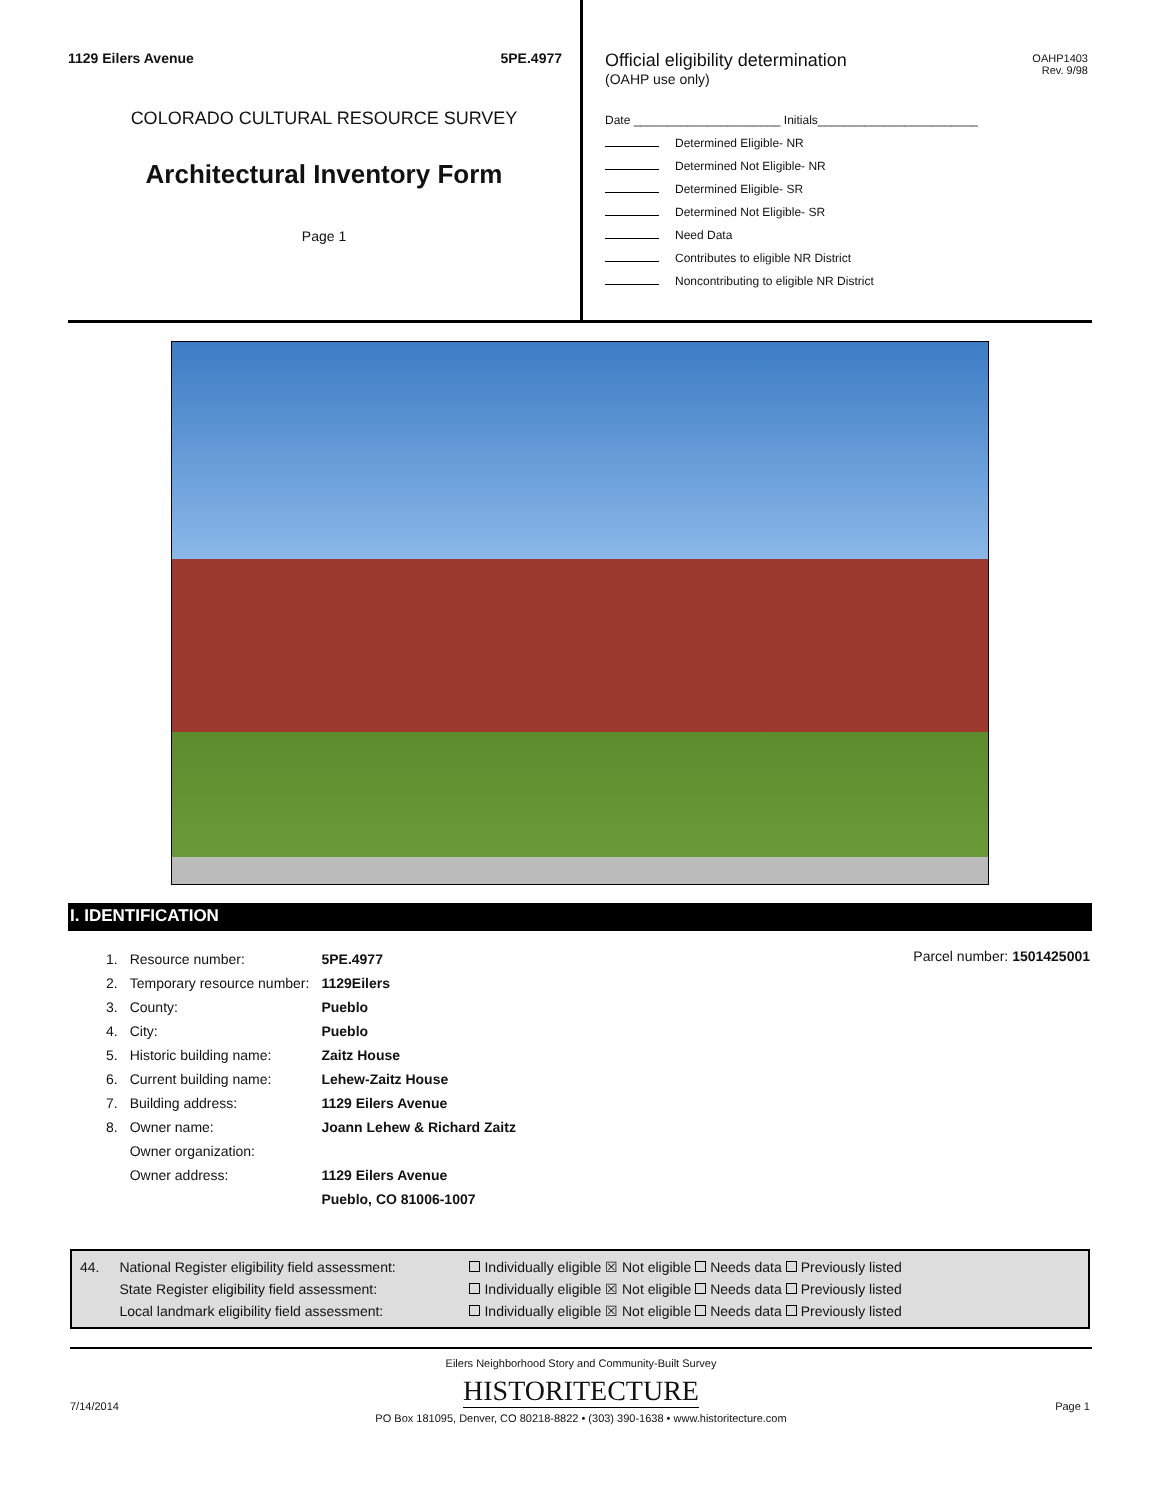1129 Eilers Avenue 5PE.4977
COLORADO CULTURAL RESOURCE SURVEY
Architectural Inventory Form
Page 1
Official eligibility determination
(OAHP use only)
OAHP1403
Rev. 9/98
Date ______________________ Initials________________________
Determined Eligible- NR
Determined Not Eligible- NR
Determined Eligible- SR
Determined Not Eligible- SR
Need Data
Contributes to eligible NR District
Noncontributing to eligible NR District
I. IDENTIFICATION
Parcel number: 1501425001
| 1. | Resource number: | 5PE.4977 |
| 2. | Temporary resource number: | 1129Eilers |
| 3. | County: | Pueblo |
| 4. | City: | Pueblo |
| 5. | Historic building name: | Zaitz House |
| 6. | Current building name: | Lehew-Zaitz House |
| 7. | Building address: | 1129 Eilers Avenue |
| 8. | Owner name: | Joann Lehew & Richard Zaitz |
| | Owner organization: | |
| | Owner address: | 1129 Eilers Avenue |
| | | Pueblo, CO 81006-1007 |
| 44. | National Register eligibility field assessment: | Individually eligible ☒ Not eligible Needs data Previously listed |
| | State Register eligibility field assessment: | Individually eligible ☒ Not eligible Needs data Previously listed |
| | Local landmark eligibility field assessment: | Individually eligible ☒ Not eligible Needs data Previously listed |
Eilers Neighborhood Story and Community-Built Survey
HISTORITECTURE
PO Box 181095, Denver, CO 80218-8822 • (303) 390-1638 • www.historitecture.com
7/14/2014 Page 1